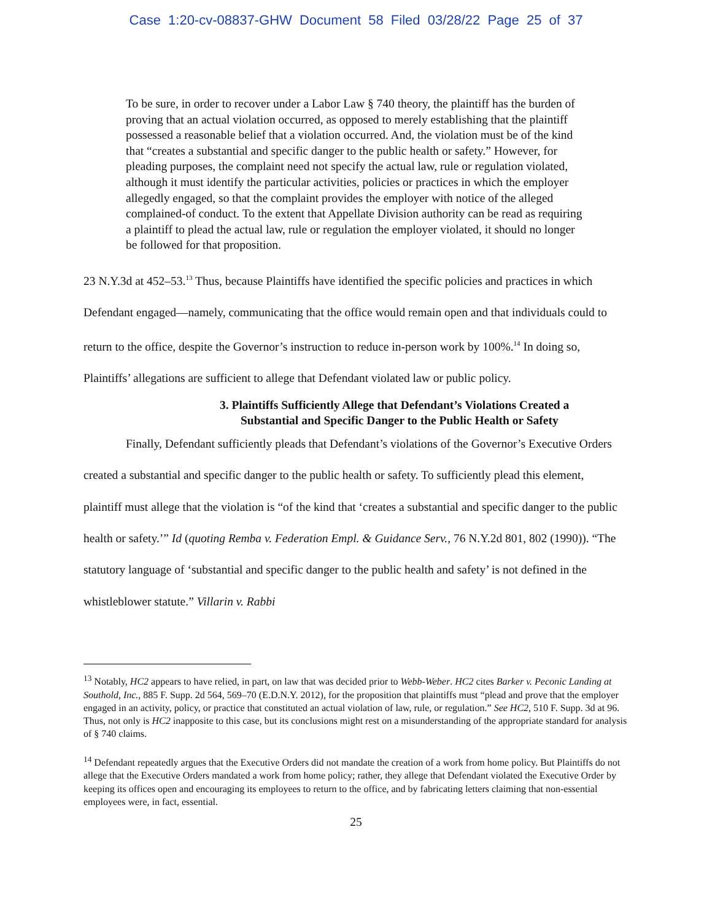Case 1:20-cv-08837-GHW Document 58 Filed 03/28/22 Page 25 of 37
To be sure, in order to recover under a Labor Law § 740 theory, the plaintiff has the burden of proving that an actual violation occurred, as opposed to merely establishing that the plaintiff possessed a reasonable belief that a violation occurred. And, the violation must be of the kind that “creates a substantial and specific danger to the public health or safety.” However, for pleading purposes, the complaint need not specify the actual law, rule or regulation violated, although it must identify the particular activities, policies or practices in which the employer allegedly engaged, so that the complaint provides the employer with notice of the alleged complained-of conduct. To the extent that Appellate Division authority can be read as requiring a plaintiff to plead the actual law, rule or regulation the employer violated, it should no longer be followed for that proposition.
23 N.Y.3d at 452–53.<sup>13</sup> Thus, because Plaintiffs have identified the specific policies and practices in which Defendant engaged—namely, communicating that the office would remain open and that individuals could to return to the office, despite the Governor’s instruction to reduce in-person work by 100%.<sup>14</sup> In doing so, Plaintiffs’ allegations are sufficient to allege that Defendant violated law or public policy.
3. Plaintiffs Sufficiently Allege that Defendant’s Violations Created a Substantial and Specific Danger to the Public Health or Safety
Finally, Defendant sufficiently pleads that Defendant’s violations of the Governor’s Executive Orders created a substantial and specific danger to the public health or safety. To sufficiently plead this element, plaintiff must allege that the violation is “of the kind that ‘creates a substantial and specific danger to the public health or safety.’” Id (quoting Remba v. Federation Empl. & Guidance Serv., 76 N.Y.2d 801, 802 (1990)). “The statutory language of ‘substantial and specific danger to the public health and safety’ is not defined in the whistleblower statute.” Villarin v. Rabbi
<sup>13</sup> Notably, HC2 appears to have relied, in part, on law that was decided prior to Webb-Weber. HC2 cites Barker v. Peconic Landing at Southold, Inc., 885 F. Supp. 2d 564, 569–70 (E.D.N.Y. 2012), for the proposition that plaintiffs must “plead and prove that the employer engaged in an activity, policy, or practice that constituted an actual violation of law, rule, or regulation.” See HC2, 510 F. Supp. 3d at 96. Thus, not only is HC2 inapposite to this case, but its conclusions might rest on a misunderstanding of the appropriate standard for analysis of § 740 claims.
<sup>14</sup> Defendant repeatedly argues that the Executive Orders did not mandate the creation of a work from home policy. But Plaintiffs do not allege that the Executive Orders mandated a work from home policy; rather, they allege that Defendant violated the Executive Order by keeping its offices open and encouraging its employees to return to the office, and by fabricating letters claiming that non-essential employees were, in fact, essential.
25